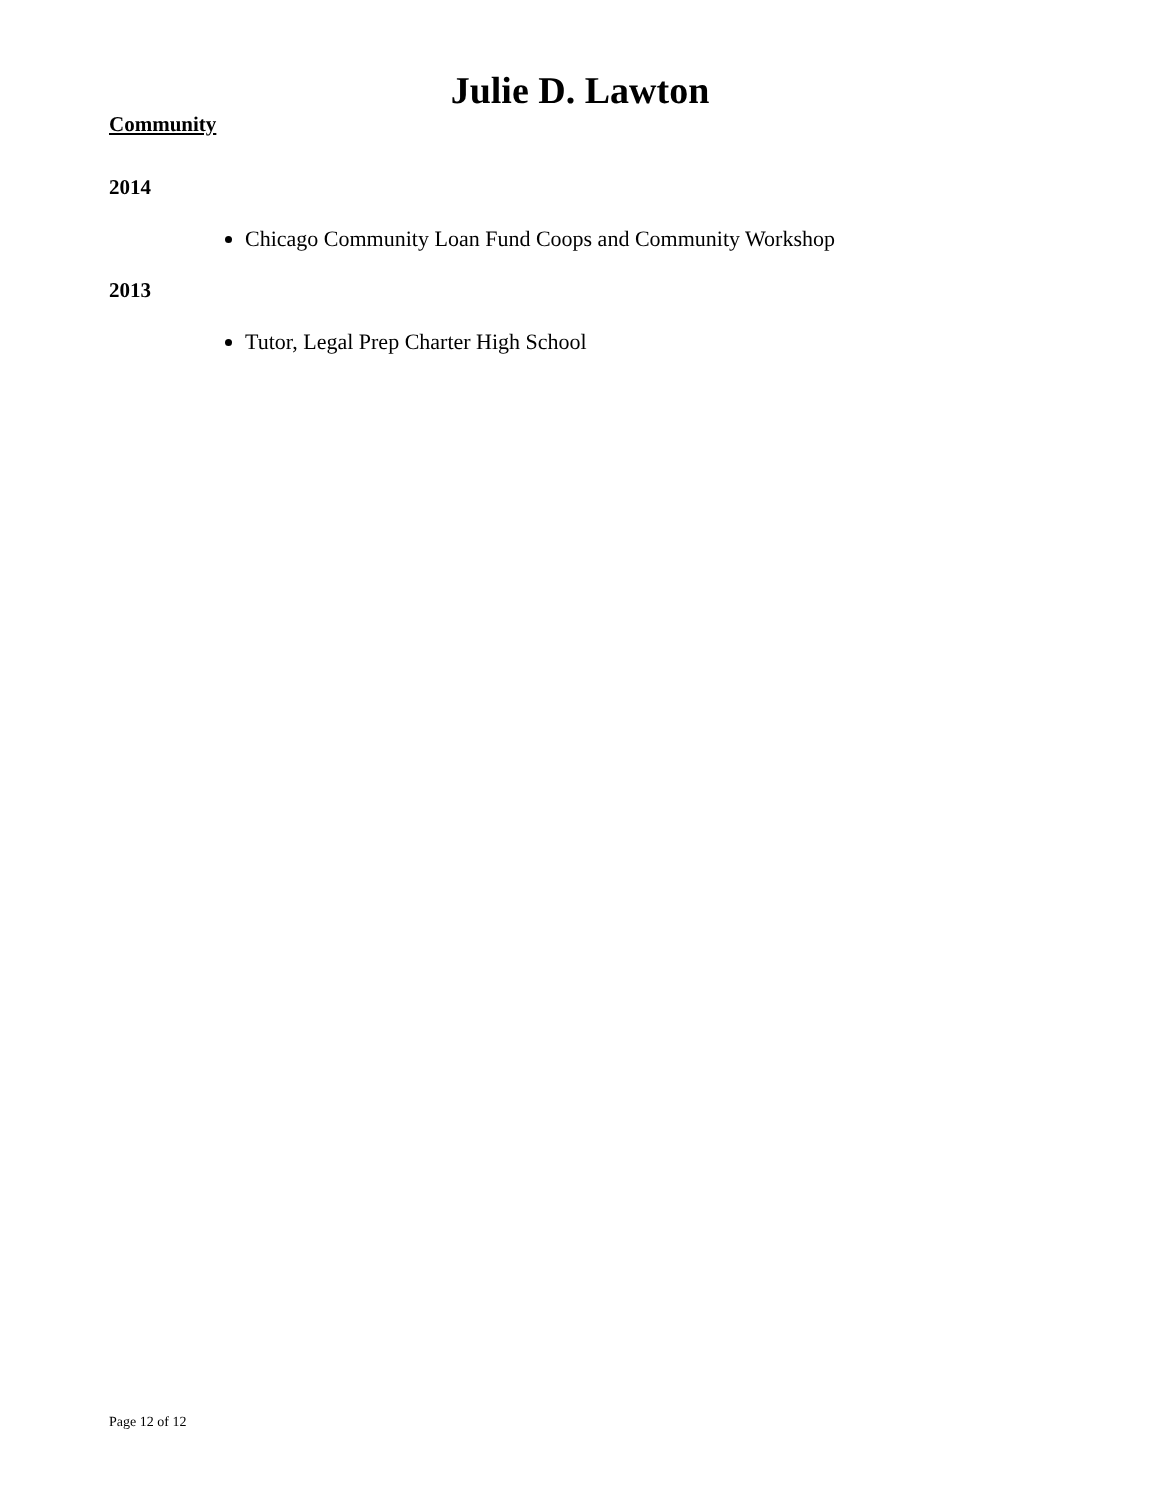Julie D. Lawton
Community
2014
Chicago Community Loan Fund Coops and Community Workshop
2013
Tutor, Legal Prep Charter High School
Page 12 of 12